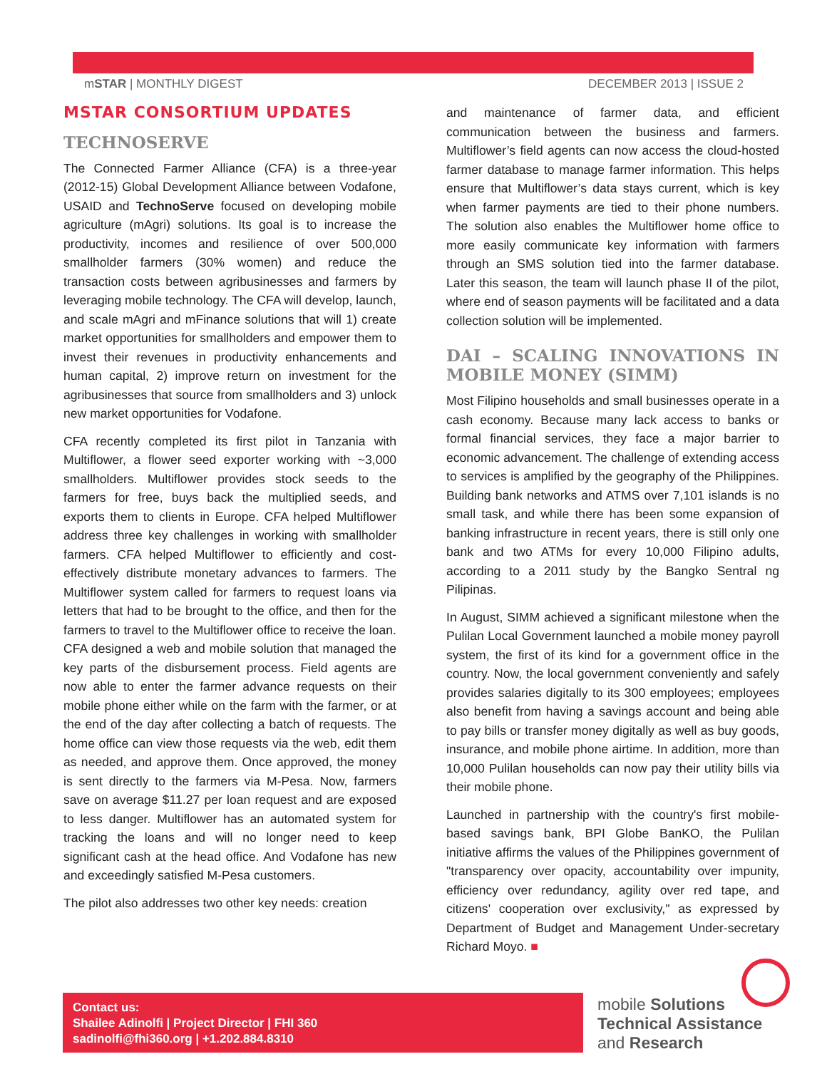mSTAR | MONTHLY DIGEST DECEMBER 2013 | ISSUE 2
MSTAR CONSORTIUM UPDATES
TECHNOSERVE
The Connected Farmer Alliance (CFA) is a three-year (2012-15) Global Development Alliance between Vodafone, USAID and TechnoServe focused on developing mobile agriculture (mAgri) solutions. Its goal is to increase the productivity, incomes and resilience of over 500,000 smallholder farmers (30% women) and reduce the transaction costs between agribusinesses and farmers by leveraging mobile technology. The CFA will develop, launch, and scale mAgri and mFinance solutions that will 1) create market opportunities for smallholders and empower them to invest their revenues in productivity enhancements and human capital, 2) improve return on investment for the agribusinesses that source from smallholders and 3) unlock new market opportunities for Vodafone.
CFA recently completed its first pilot in Tanzania with Multiflower, a flower seed exporter working with ~3,000 smallholders. Multiflower provides stock seeds to the farmers for free, buys back the multiplied seeds, and exports them to clients in Europe. CFA helped Multiflower address three key challenges in working with smallholder farmers. CFA helped Multiflower to efficiently and cost-effectively distribute monetary advances to farmers. The Multiflower system called for farmers to request loans via letters that had to be brought to the office, and then for the farmers to travel to the Multiflower office to receive the loan. CFA designed a web and mobile solution that managed the key parts of the disbursement process. Field agents are now able to enter the farmer advance requests on their mobile phone either while on the farm with the farmer, or at the end of the day after collecting a batch of requests. The home office can view those requests via the web, edit them as needed, and approve them. Once approved, the money is sent directly to the farmers via M-Pesa. Now, farmers save on average $11.27 per loan request and are exposed to less danger. Multiflower has an automated system for tracking the loans and will no longer need to keep significant cash at the head office. And Vodafone has new and exceedingly satisfied M-Pesa customers.
The pilot also addresses two other key needs: creation
and maintenance of farmer data, and efficient communication between the business and farmers. Multiflower’s field agents can now access the cloud-hosted farmer database to manage farmer information. This helps ensure that Multiflower’s data stays current, which is key when farmer payments are tied to their phone numbers. The solution also enables the Multiflower home office to more easily communicate key information with farmers through an SMS solution tied into the farmer database. Later this season, the team will launch phase II of the pilot, where end of season payments will be facilitated and a data collection solution will be implemented.
DAI – SCALING INNOVATIONS IN MOBILE MONEY (SIMM)
Most Filipino households and small businesses operate in a cash economy. Because many lack access to banks or formal financial services, they face a major barrier to economic advancement. The challenge of extending access to services is amplified by the geography of the Philippines. Building bank networks and ATMS over 7,101 islands is no small task, and while there has been some expansion of banking infrastructure in recent years, there is still only one bank and two ATMs for every 10,000 Filipino adults, according to a 2011 study by the Bangko Sentral ng Pilipinas.
In August, SIMM achieved a significant milestone when the Pulilan Local Government launched a mobile money payroll system, the first of its kind for a government office in the country. Now, the local government conveniently and safely provides salaries digitally to its 300 employees; employees also benefit from having a savings account and being able to pay bills or transfer money digitally as well as buy goods, insurance, and mobile phone airtime. In addition, more than 10,000 Pulilan households can now pay their utility bills via their mobile phone.
Launched in partnership with the country's first mobile-based savings bank, BPI Globe BanKO, the Pulilan initiative affirms the values of the Philippines government of "transparency over opacity, accountability over impunity, efficiency over redundancy, agility over red tape, and citizens' cooperation over exclusivity," as expressed by Department of Budget and Management Under-secretary Richard Moyo. ■
Contact us:
Shailee Adinolfi | Project Director | FHI 360
sadinolfi@fhi360.org | +1.202.884.8310
mobile Solutions
Technical Assistance
and Research